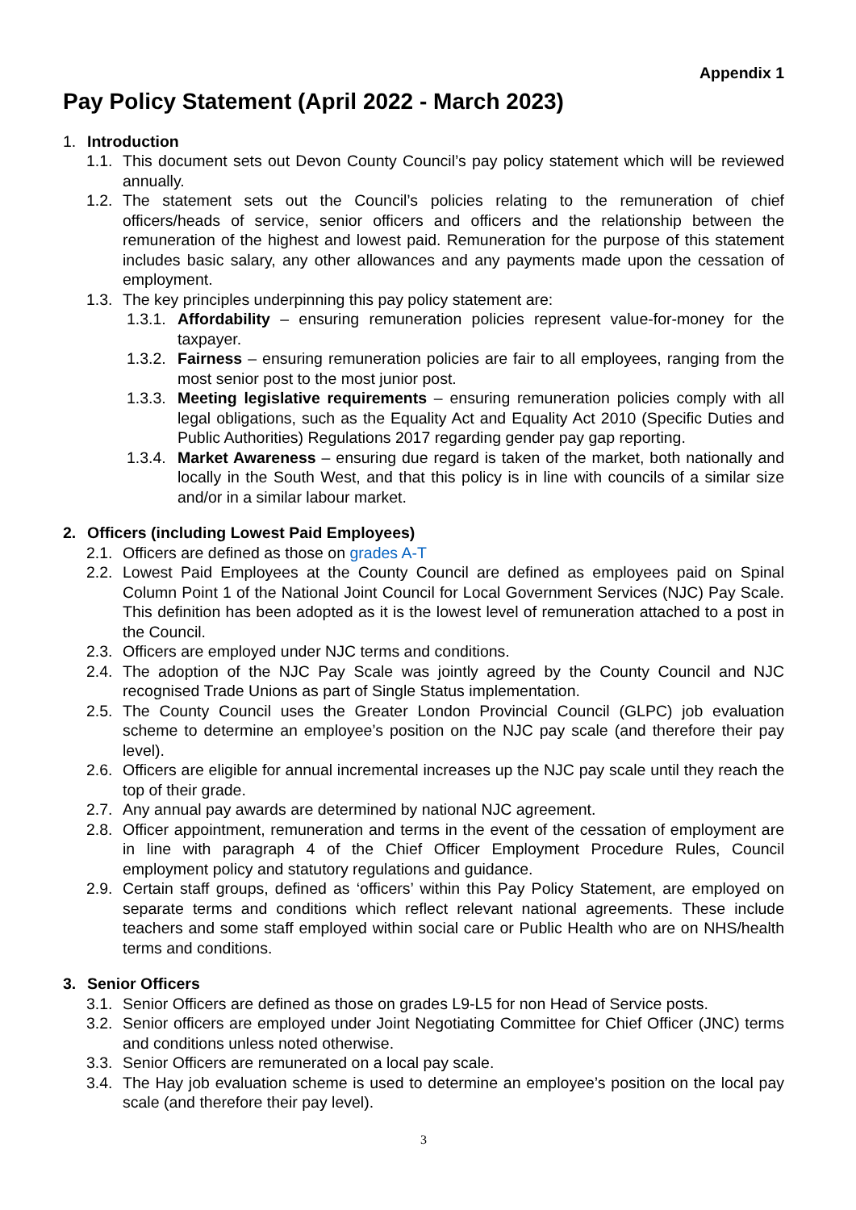Appendix 1
Pay Policy Statement (April 2022 - March 2023)
1. Introduction
1.1. This document sets out Devon County Council’s pay policy statement which will be reviewed annually.
1.2. The statement sets out the Council’s policies relating to the remuneration of chief officers/heads of service, senior officers and officers and the relationship between the remuneration of the highest and lowest paid. Remuneration for the purpose of this statement includes basic salary, any other allowances and any payments made upon the cessation of employment.
1.3. The key principles underpinning this pay policy statement are:
1.3.1. Affordability – ensuring remuneration policies represent value-for-money for the taxpayer.
1.3.2. Fairness – ensuring remuneration policies are fair to all employees, ranging from the most senior post to the most junior post.
1.3.3. Meeting legislative requirements – ensuring remuneration policies comply with all legal obligations, such as the Equality Act and Equality Act 2010 (Specific Duties and Public Authorities) Regulations 2017 regarding gender pay gap reporting.
1.3.4. Market Awareness – ensuring due regard is taken of the market, both nationally and locally in the South West, and that this policy is in line with councils of a similar size and/or in a similar labour market.
2. Officers (including Lowest Paid Employees)
2.1. Officers are defined as those on grades A-T
2.2. Lowest Paid Employees at the County Council are defined as employees paid on Spinal Column Point 1 of the National Joint Council for Local Government Services (NJC) Pay Scale. This definition has been adopted as it is the lowest level of remuneration attached to a post in the Council.
2.3. Officers are employed under NJC terms and conditions.
2.4. The adoption of the NJC Pay Scale was jointly agreed by the County Council and NJC recognised Trade Unions as part of Single Status implementation.
2.5. The County Council uses the Greater London Provincial Council (GLPC) job evaluation scheme to determine an employee’s position on the NJC pay scale (and therefore their pay level).
2.6. Officers are eligible for annual incremental increases up the NJC pay scale until they reach the top of their grade.
2.7. Any annual pay awards are determined by national NJC agreement.
2.8. Officer appointment, remuneration and terms in the event of the cessation of employment are in line with paragraph 4 of the Chief Officer Employment Procedure Rules, Council employment policy and statutory regulations and guidance.
2.9. Certain staff groups, defined as ‘officers’ within this Pay Policy Statement, are employed on separate terms and conditions which reflect relevant national agreements. These include teachers and some staff employed within social care or Public Health who are on NHS/health terms and conditions.
3. Senior Officers
3.1. Senior Officers are defined as those on grades L9-L5 for non Head of Service posts.
3.2. Senior officers are employed under Joint Negotiating Committee for Chief Officer (JNC) terms and conditions unless noted otherwise.
3.3. Senior Officers are remunerated on a local pay scale.
3.4. The Hay job evaluation scheme is used to determine an employee’s position on the local pay scale (and therefore their pay level).
3